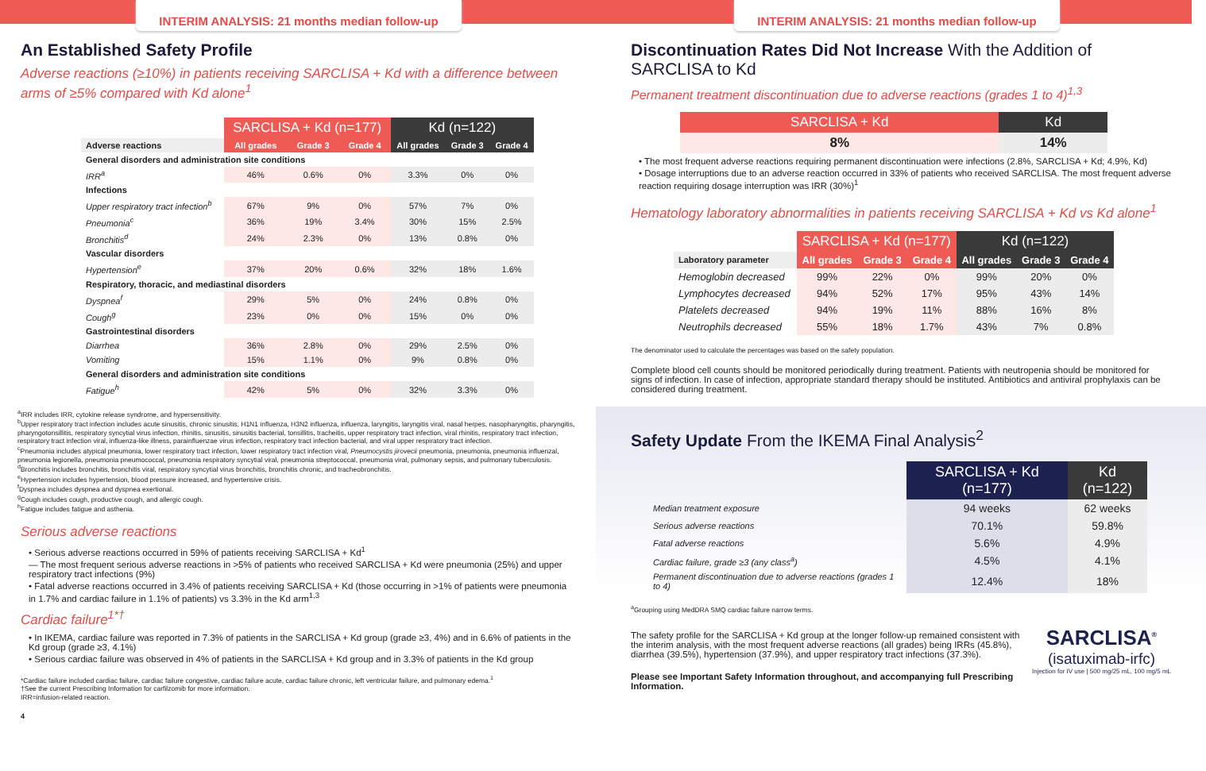INTERIM ANALYSIS: 21 months median follow-up
An Established Safety Profile
Adverse reactions (≥10%) in patients receiving SARCLISA + Kd with a difference between arms of ≥5% compared with Kd alone<sup>1</sup>
| | SARCLISA + Kd (n=177) | | | Kd (n=122) | | |
| --- | --- | --- | --- | --- | --- | --- |
| Adverse reactions | All grades | Grade 3 | Grade 4 | All grades | Grade 3 | Grade 4 |
| General disorders and administration site conditions | | | | | | |
| IRR<sup>a</sup> | 46% | 0.6% | 0% | 3.3% | 0% | 0% |
| Infections | | | | | | |
| Upper respiratory tract infection<sup>b</sup> | 67% | 9% | 0% | 57% | 7% | 0% |
| Pneumonia<sup>c</sup> | 36% | 19% | 3.4% | 30% | 15% | 2.5% |
| Bronchitis<sup>d</sup> | 24% | 2.3% | 0% | 13% | 0.8% | 0% |
| Vascular disorders | | | | | | |
| Hypertension<sup>e</sup> | 37% | 20% | 0.6% | 32% | 18% | 1.6% |
| Respiratory, thoracic, and mediastinal disorders | | | | | | |
| Dyspnea<sup>f</sup> | 29% | 5% | 0% | 24% | 0.8% | 0% |
| Cough<sup>g</sup> | 23% | 0% | 0% | 15% | 0% | 0% |
| Gastrointestinal disorders | | | | | | |
| Diarrhea | 36% | 2.8% | 0% | 29% | 2.5% | 0% |
| Vomiting | 15% | 1.1% | 0% | 9% | 0.8% | 0% |
| General disorders and administration site conditions | | | | | | |
| Fatigue<sup>h</sup> | 42% | 5% | 0% | 32% | 3.3% | 0% |
<sup>a</sup> IRR includes IRR, cytokine release syndrome, and hypersensitivity.
<sup>b</sup> Upper respiratory tract infection includes acute sinusitis, chronic sinusitis, H1N1 influenza, H3N2 influenza, influenza, laryngitis, laryngitis viral, nasal herpes, nasopharyngitis, pharyngitis, pharyngotonsillitis, respiratory syncytial virus infection, rhinitis, sinusitis, sinusitis bacterial, tonsillitis, tracheitis, upper respiratory tract infection, viral rhinitis, respiratory tract infection, respiratory tract infection viral, influenza-like illness, parainfluenzae virus infection, respiratory tract infection bacterial, and viral upper respiratory tract infection.
<sup>c</sup> Pneumonia includes atypical pneumonia, lower respiratory tract infection, lower respiratory tract infection viral, Pneumocystis jirovecii pneumonia, pneumonia, pneumonia influenzal, pneumonia legionella, pneumonia pneumococcal, pneumonia respiratory syncytial viral, pneumonia streptococcal, pneumonia viral, pulmonary sepsis, and pulmonary tuberculosis.
<sup>d</sup> Bronchitis includes bronchitis, bronchitis viral, respiratory syncytial virus bronchitis, bronchitis chronic, and tracheobronchitis.
<sup>e</sup> Hypertension includes hypertension, blood pressure increased, and hypertensive crisis.
<sup>f</sup> Dyspnea includes dyspnea and dyspnea exertional.
<sup>g</sup> Cough includes cough, productive cough, and allergic cough.
<sup>h</sup> Fatigue includes fatigue and asthenia.
Serious adverse reactions
• Serious adverse reactions occurred in 59% of patients receiving SARCLISA + Kd<sup>1</sup>
— The most frequent serious adverse reactions in >5% of patients who received SARCLISA + Kd were pneumonia (25%) and upper respiratory tract infections (9%)
• Fatal adverse reactions occurred in 3.4% of patients receiving SARCLISA + Kd (those occurring in >1% of patients were pneumonia in 1.7% and cardiac failure in 1.1% of patients) vs 3.3% in the Kd arm<sup>1,3</sup>
Cardiac failure<sup>1*†</sup>
• In IKEMA, cardiac failure was reported in 7.3% of patients in the SARCLISA + Kd group (grade ≥3, 4%) and in 6.6% of patients in the Kd group (grade ≥3, 4.1%)
• Serious cardiac failure was observed in 4% of patients in the SARCLISA + Kd group and in 3.3% of patients in the Kd group
*Cardiac failure included cardiac failure, cardiac failure congestive, cardiac failure acute, cardiac failure chronic, left ventricular failure, and pulmonary edema.<sup>1</sup>
†See the current Prescribing Information for carfilzomib for more information.
IRR=infusion-related reaction.
4
INTERIM ANALYSIS: 21 months median follow-up
Discontinuation Rates Did Not Increase With the Addition of SARCLISA to Kd
Permanent treatment discontinuation due to adverse reactions (grades 1 to 4)<sup>1,3</sup>
| SARCLISA + Kd | Kd |
| --- | --- |
| 8% | 14% |
• The most frequent adverse reactions requiring permanent discontinuation were infections (2.8%, SARCLISA + Kd; 4.9%, Kd)
• Dosage interruptions due to an adverse reaction occurred in 33% of patients who received SARCLISA. The most frequent adverse reaction requiring dosage interruption was IRR (30%)<sup>1</sup>
Hematology laboratory abnormalities in patients receiving SARCLISA + Kd vs Kd alone<sup>1</sup>
| | SARCLISA + Kd (n=177) | | | Kd (n=122) | | |
| --- | --- | --- | --- | --- | --- | --- |
| Laboratory parameter | All grades | Grade 3 | Grade 4 | All grades | Grade 3 | Grade 4 |
| Hemoglobin decreased | 99% | 22% | 0% | 99% | 20% | 0% |
| Lymphocytes decreased | 94% | 52% | 17% | 95% | 43% | 14% |
| Platelets decreased | 94% | 19% | 11% | 88% | 16% | 8% |
| Neutrophils decreased | 55% | 18% | 1.7% | 43% | 7% | 0.8% |
The denominator used to calculate the percentages was based on the safety population.
Complete blood cell counts should be monitored periodically during treatment. Patients with neutropenia should be monitored for signs of infection. In case of infection, appropriate standard therapy should be instituted. Antibiotics and antiviral prophylaxis can be considered during treatment.
Safety Update From the IKEMA Final Analysis<sup>2</sup>
| | SARCLISA + Kd (n=177) | Kd (n=122) |
| --- | --- | --- |
| Median treatment exposure | 94 weeks | 62 weeks |
| Serious adverse reactions | 70.1% | 59.8% |
| Fatal adverse reactions | 5.6% | 4.9% |
| Cardiac failure, grade ≥3 (any class<sup>a</sup>) | 4.5% | 4.1% |
| Permanent discontinuation due to adverse reactions (grades 1 to 4) | 12.4% | 18% |
<sup>a</sup> Grouping using MedDRA SMQ cardiac failure narrow terms.
The safety profile for the SARCLISA + Kd group at the longer follow-up remained consistent with the interim analysis, with the most frequent adverse reactions (all grades) being IRRs (45.8%), diarrhea (39.5%), hypertension (37.9%), and upper respiratory tract infections (37.3%).
Please see Important Safety Information throughout, and accompanying full Prescribing Information.
SARCLISA<sup>®</sup>
(isatuximab-irfc)
Injection for IV use | 500 mg/25 mL, 100 mg/5 mL